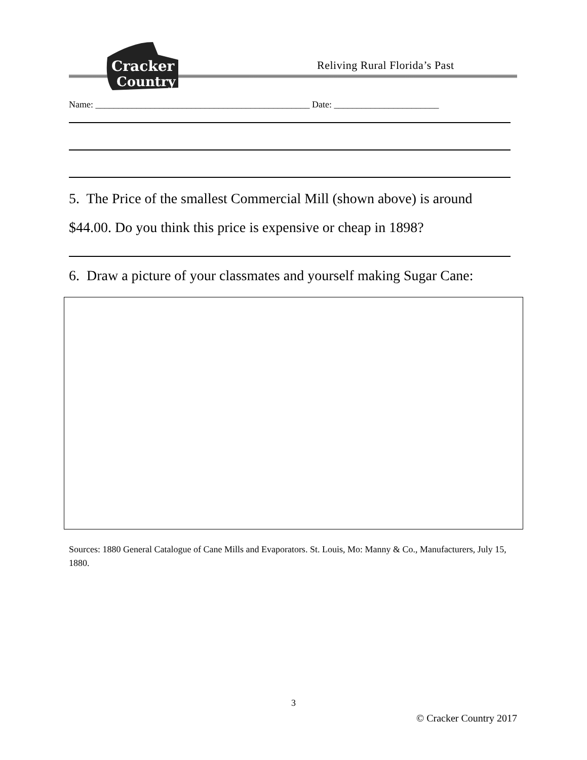Cracker
Country
Reliving Rural Florida’s Past
Name: _______________________________________________ Date: _______________________
5. The Price of the smallest Commercial Mill (shown above) is around
$44.00. Do you think this price is expensive or cheap in 1898?
6. Draw a picture of your classmates and yourself making Sugar Cane:
Sources: 1880 General Catalogue of Cane Mills and Evaporators. St. Louis, Mo: Manny & Co., Manufacturers, July 15, 1880.
3
© Cracker Country 2017